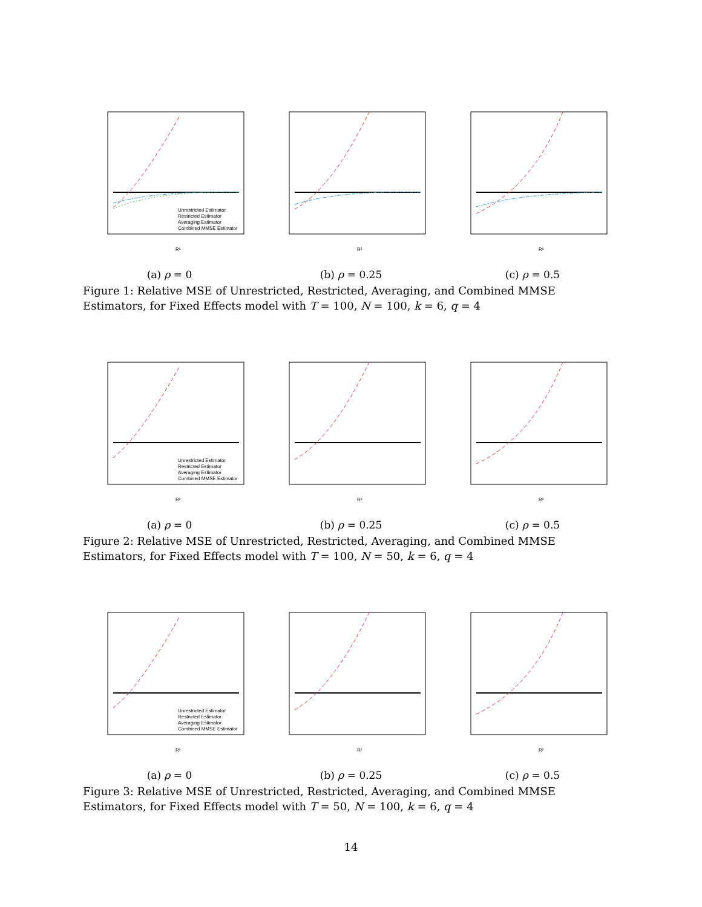Unrestricted Estimator
Restricted Estimator
Averaging Estimator
Combined MMSE Estimator
R²
(a) ρ = 0
R²
(b) ρ = 0.25
R²
(c) ρ = 0.5
Figure 1: Relative MSE of Unrestricted, Restricted, Averaging, and Combined MMSE Estimators, for Fixed Effects model with T = 100, N = 100, k = 6, q = 4
Unrestricted Estimator
Restricted Estimator
Averaging Estimator
Combined MMSE Estimator
R²
(a) ρ = 0
R²
(b) ρ = 0.25
R²
(c) ρ = 0.5
Figure 2: Relative MSE of Unrestricted, Restricted, Averaging, and Combined MMSE Estimators, for Fixed Effects model with T = 100, N = 50, k = 6, q = 4
Unrestricted Estimator
Restricted Estimator
Averaging Estimator
Combined MMSE Estimator
R²
(a) ρ = 0
R²
(b) ρ = 0.25
R²
(c) ρ = 0.5
Figure 3: Relative MSE of Unrestricted, Restricted, Averaging, and Combined MMSE Estimators, for Fixed Effects model with T = 50, N = 100, k = 6, q = 4
14